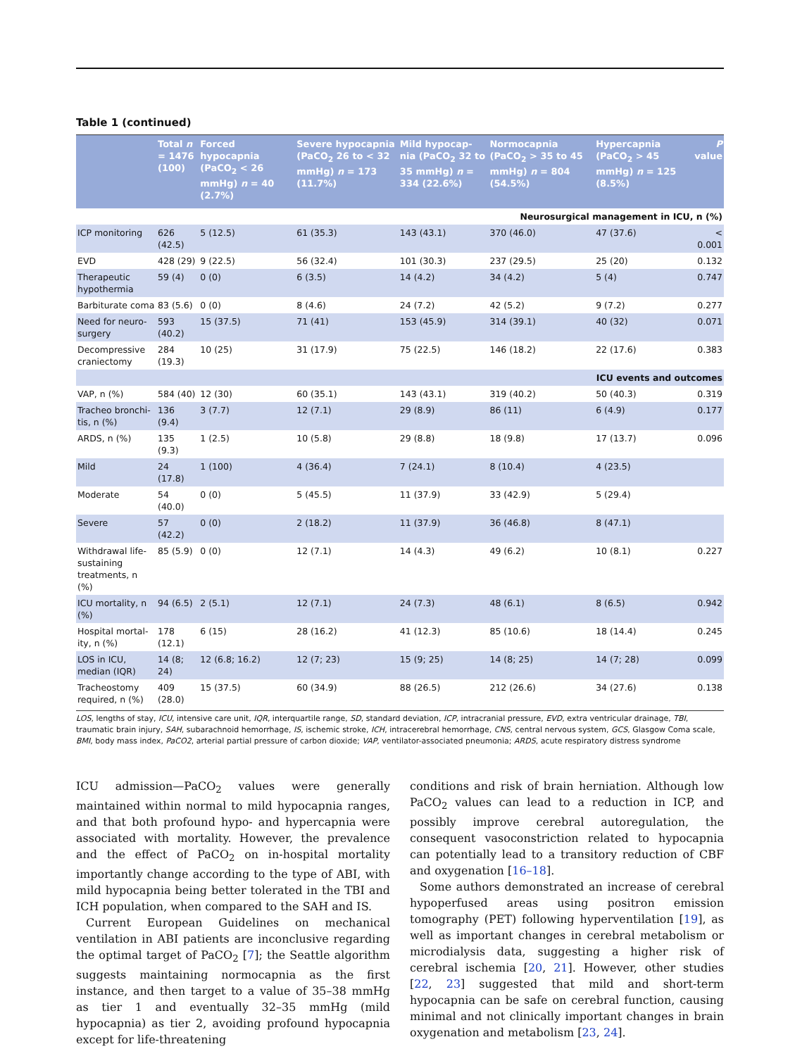Table 1 (continued)
| | Total n = 1476 (100) | Forced hypocapnia (PaCO<sub>2</sub> < 26 mmHg) n = 40 (2.7%) | Severe hypocapnia (PaCO<sub>2</sub> 26 to < 32 mmHg) n = 173 (11.7%) | Mild hypocap-nia (PaCO<sub>2</sub> 32 to 35 mmHg) n = 334 (22.6%) | Normocapnia (PaCO<sub>2</sub> > 35 to 45 mmHg) n = 804 (54.5%) | Hypercapnia (PaCO<sub>2</sub> > 45 mmHg) n = 125 (8.5%) | P value |
| --- | --- | --- | --- | --- | --- | --- | --- |
| Neurosurgical management in ICU, n (%) | | | | | | | |
| ICP monitoring | 626 (42.5) | 5 (12.5) | 61 (35.3) | 143 (43.1) | 370 (46.0) | 47 (37.6) | < 0.001 |
| EVD | 428 (29) | 9 (22.5) | 56 (32.4) | 101 (30.3) | 237 (29.5) | 25 (20) | 0.132 |
| Therapeutic hypothermia | 59 (4) | 0 (0) | 6 (3.5) | 14 (4.2) | 34 (4.2) | 5 (4) | 0.747 |
| Barbiturate coma | 83 (5.6) | 0 (0) | 8 (4.6) | 24 (7.2) | 42 (5.2) | 9 (7.2) | 0.277 |
| Need for neuro-surgery | 593 (40.2) | 15 (37.5) | 71 (41) | 153 (45.9) | 314 (39.1) | 40 (32) | 0.071 |
| Decompressive craniectomy | 284 (19.3) | 10 (25) | 31 (17.9) | 75 (22.5) | 146 (18.2) | 22 (17.6) | 0.383 |
| ICU events and outcomes | | | | | | | |
| VAP, n (%) | 584 (40) | 12 (30) | 60 (35.1) | 143 (43.1) | 319 (40.2) | 50 (40.3) | 0.319 |
| Tracheo bronchi-tis, n (%) | 136 (9.4) | 3 (7.7) | 12 (7.1) | 29 (8.9) | 86 (11) | 6 (4.9) | 0.177 |
| ARDS, n (%) | 135 (9.3) | 1 (2.5) | 10 (5.8) | 29 (8.8) | 18 (9.8) | 17 (13.7) | 0.096 |
| Mild | 24 (17.8) | 1 (100) | 4 (36.4) | 7 (24.1) | 8 (10.4) | 4 (23.5) | |
| Moderate | 54 (40.0) | 0 (0) | 5 (45.5) | 11 (37.9) | 33 (42.9) | 5 (29.4) | |
| Severe | 57 (42.2) | 0 (0) | 2 (18.2) | 11 (37.9) | 36 (46.8) | 8 (47.1) | |
| Withdrawal life-sustaining treatments, n (%) | 85 (5.9) | 0 (0) | 12 (7.1) | 14 (4.3) | 49 (6.2) | 10 (8.1) | 0.227 |
| ICU mortality, n (%) | 94 (6.5) | 2 (5.1) | 12 (7.1) | 24 (7.3) | 48 (6.1) | 8 (6.5) | 0.942 |
| Hospital mortal-ity, n (%) | 178 (12.1) | 6 (15) | 28 (16.2) | 41 (12.3) | 85 (10.6) | 18 (14.4) | 0.245 |
| LOS in ICU, median (IQR) | 14 (8; 24) | 12 (6.8; 16.2) | 12 (7; 23) | 15 (9; 25) | 14 (8; 25) | 14 (7; 28) | 0.099 |
| Tracheostomy required, n (%) | 409 (28.0) | 15 (37.5) | 60 (34.9) | 88 (26.5) | 212 (26.6) | 34 (27.6) | 0.138 |
LOS, lengths of stay, ICU, intensive care unit, IQR, interquartile range, SD, standard deviation, ICP, intracranial pressure, EVD, extra ventricular drainage, TBI, traumatic brain injury, SAH, subarachnoid hemorrhage, IS, ischemic stroke, ICH, intracerebral hemorrhage, CNS, central nervous system, GCS, Glasgow Coma scale, BMI, body mass index, PaCO2, arterial partial pressure of carbon dioxide; VAP, ventilator-associated pneumonia; ARDS, acute respiratory distress syndrome
ICU admission—PaCO<sub>2</sub> values were generally maintained within normal to mild hypocapnia ranges, and that both profound hypo- and hypercapnia were associated with mortality. However, the prevalence and the effect of PaCO<sub>2</sub> on in-hospital mortality importantly change according to the type of ABI, with mild hypocapnia being better tolerated in the TBI and ICH population, when compared to the SAH and IS.
Current European Guidelines on mechanical ventilation in ABI patients are inconclusive regarding the optimal target of PaCO<sub>2</sub> [7]; the Seattle algorithm suggests maintaining normocapnia as the first instance, and then target to a value of 35–38 mmHg as tier 1 and eventually 32–35 mmHg (mild hypocapnia) as tier 2, avoiding profound hypocapnia except for life-threatening
conditions and risk of brain herniation. Although low PaCO<sub>2</sub> values can lead to a reduction in ICP, and possibly improve cerebral autoregulation, the consequent vasoconstriction related to hypocapnia can potentially lead to a transitory reduction of CBF and oxygenation [16–18].
Some authors demonstrated an increase of cerebral hypoperfused areas using positron emission tomography (PET) following hyperventilation [19], as well as important changes in cerebral metabolism or microdialysis data, suggesting a higher risk of cerebral ischemia [20, 21]. However, other studies [22, 23] suggested that mild and short-term hypocapnia can be safe on cerebral function, causing minimal and not clinically important changes in brain oxygenation and metabolism [23, 24].